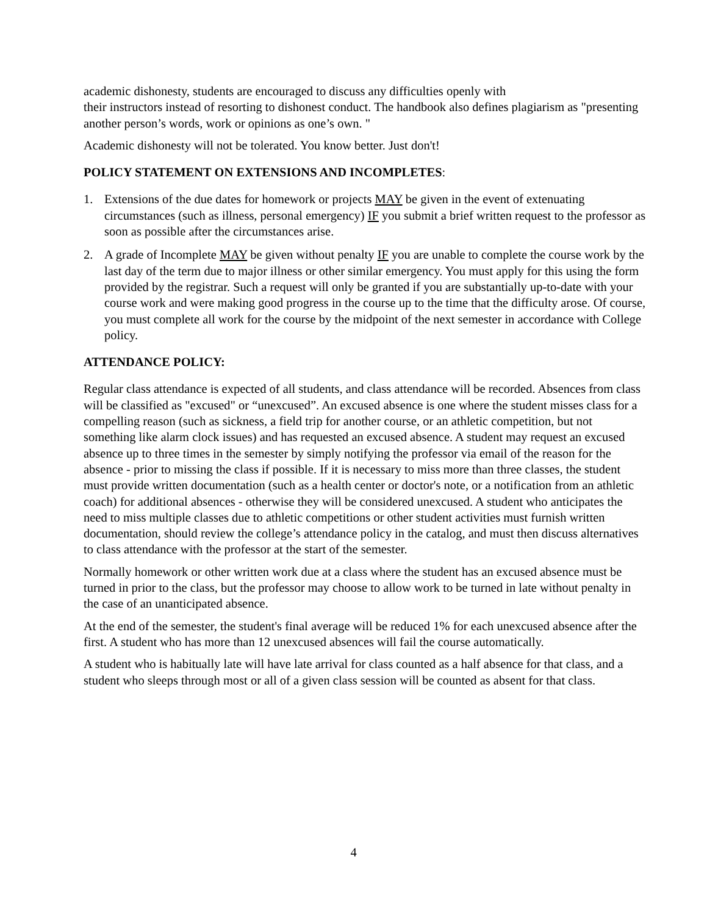academic dishonesty, students are encouraged to discuss any difficulties openly with
their instructors instead of resorting to dishonest conduct. The handbook also defines plagiarism as "presenting another person’s words, work or opinions as one’s own. "
Academic dishonesty will not be tolerated. You know better. Just don't!
POLICY STATEMENT ON EXTENSIONS AND INCOMPLETES:
1. Extensions of the due dates for homework or projects MAY be given in the event of extenuating circumstances (such as illness, personal emergency) IF you submit a brief written request to the professor as soon as possible after the circumstances arise.
2. A grade of Incomplete MAY be given without penalty IF you are unable to complete the course work by the last day of the term due to major illness or other similar emergency. You must apply for this using the form provided by the registrar. Such a request will only be granted if you are substantially up-to-date with your course work and were making good progress in the course up to the time that the difficulty arose. Of course, you must complete all work for the course by the midpoint of the next semester in accordance with College policy.
ATTENDANCE POLICY:
Regular class attendance is expected of all students, and class attendance will be recorded. Absences from class will be classified as "excused" or “unexcused”. An excused absence is one where the student misses class for a compelling reason (such as sickness, a field trip for another course, or an athletic competition, but not something like alarm clock issues) and has requested an excused absence. A student may request an excused absence up to three times in the semester by simply notifying the professor via email of the reason for the absence - prior to missing the class if possible. If it is necessary to miss more than three classes, the student must provide written documentation (such as a health center or doctor's note, or a notification from an athletic coach) for additional absences - otherwise they will be considered unexcused. A student who anticipates the need to miss multiple classes due to athletic competitions or other student activities must furnish written documentation, should review the college’s attendance policy in the catalog, and must then discuss alternatives to class attendance with the professor at the start of the semester.
Normally homework or other written work due at a class where the student has an excused absence must be turned in prior to the class, but the professor may choose to allow work to be turned in late without penalty in the case of an unanticipated absence.
At the end of the semester, the student's final average will be reduced 1% for each unexcused absence after the first. A student who has more than 12 unexcused absences will fail the course automatically.
A student who is habitually late will have late arrival for class counted as a half absence for that class, and a student who sleeps through most or all of a given class session will be counted as absent for that class.
4